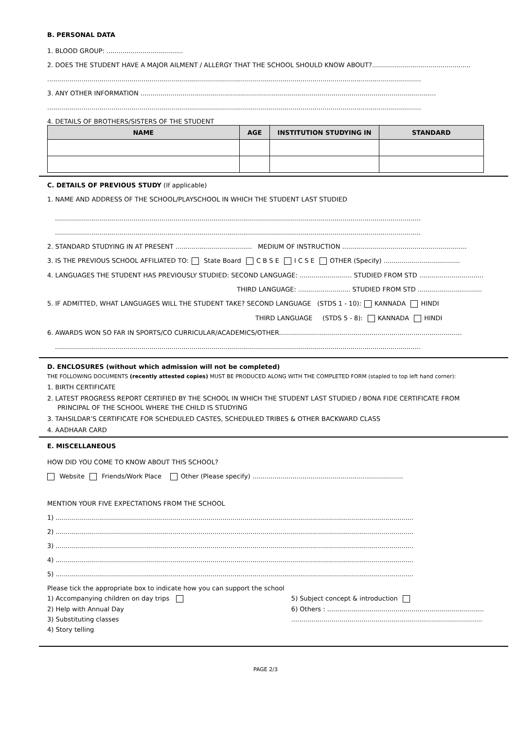B. PERSONAL DATA
1. BLOOD GROUP: ......................................
2. DOES THE STUDENT HAVE A MAJOR AILMENT / ALLERGY THAT THE SCHOOL SHOULD KNOW ABOUT?.................................................
..........................................................................................................................................................................................
3. ANY OTHER INFORMATION ...................................................................................................................................................
..........................................................................................................................................................................................
4. DETAILS OF BROTHERS/SISTERS OF THE STUDENT
| NAME | AGE | INSTITUTION STUDYING IN | STANDARD |
| --- | --- | --- | --- |
C. DETAILS OF PREVIOUS STUDY (If applicable)
1. NAME AND ADDRESS OF THE SCHOOL/PLAYSCHOOL IN WHICH THE STUDENT LAST STUDIED
......................................................................................................................................................................................
......................................................................................................................................................................................
2. STANDARD STUDYING IN AT PRESENT ...................................... MEDIUM OF INSTRUCTION ..............................................................
3. IS THE PREVIOUS SCHOOL AFFILIATED TO: State Board C B S E I C S E OTHER (Specify) ......................................
4. LANGUAGES THE STUDENT HAS PREVIOUSLY STUDIED: SECOND LANGUAGE: .......................... STUDIED FROM STD ................................
THIRD LANGUAGE: .......................... STUDIED FROM STD ................................
5. IF ADMITTED, WHAT LANGUAGES WILL THE STUDENT TAKE? SECOND LANGUAGE (STDS 1 - 10): KANNADA HINDI
THIRD LANGUAGE (STDS 5 - 8): KANNADA HINDI
6. AWARDS WON SO FAR IN SPORTS/CO CURRICULAR/ACADEMICS/OTHER...........................................................................................
......................................................................................................................................................................................
D. ENCLOSURES (without which admission will not be completed)
THE FOLLOWING DOCUMENTS (recently attested copies) MUST BE PRODUCED ALONG WITH THE COMPLETED FORM (stapled to top left hand corner):
1. BIRTH CERTIFICATE
2. LATEST PROGRESS REPORT CERTIFIED BY THE SCHOOL IN WHICH THE STUDENT LAST STUDIED / BONA FIDE CERTIFICATE FROM
PRINCIPAL OF THE SCHOOL WHERE THE CHILD IS STUDYING
3. TAHSILDAR’S CERTIFICATE FOR SCHEDULED CASTES, SCHEDULED TRIBES & OTHER BACKWARD CLASS
4. AADHAAR CARD
E. MISCELLANEOUS
HOW DID YOU COME TO KNOW ABOUT THIS SCHOOL?
Website Friends/Work Place Other (Please specify) ...........................................................................
MENTION YOUR FIVE EXPECTATIONS FROM THE SCHOOL
1) ..................................................................................................................................................................................
2) ..................................................................................................................................................................................
3) ..................................................................................................................................................................................
4) ..................................................................................................................................................................................
5) ..................................................................................................................................................................................
Please tick the appropriate box to indicate how you can support the school
1) Accompanying children on day trips
2) Help with Annual Day
3) Substituting classes
4) Story telling
5) Subject concept & introduction
6) Others : ..............................................................................
...............................................................................................
PAGE 2/3